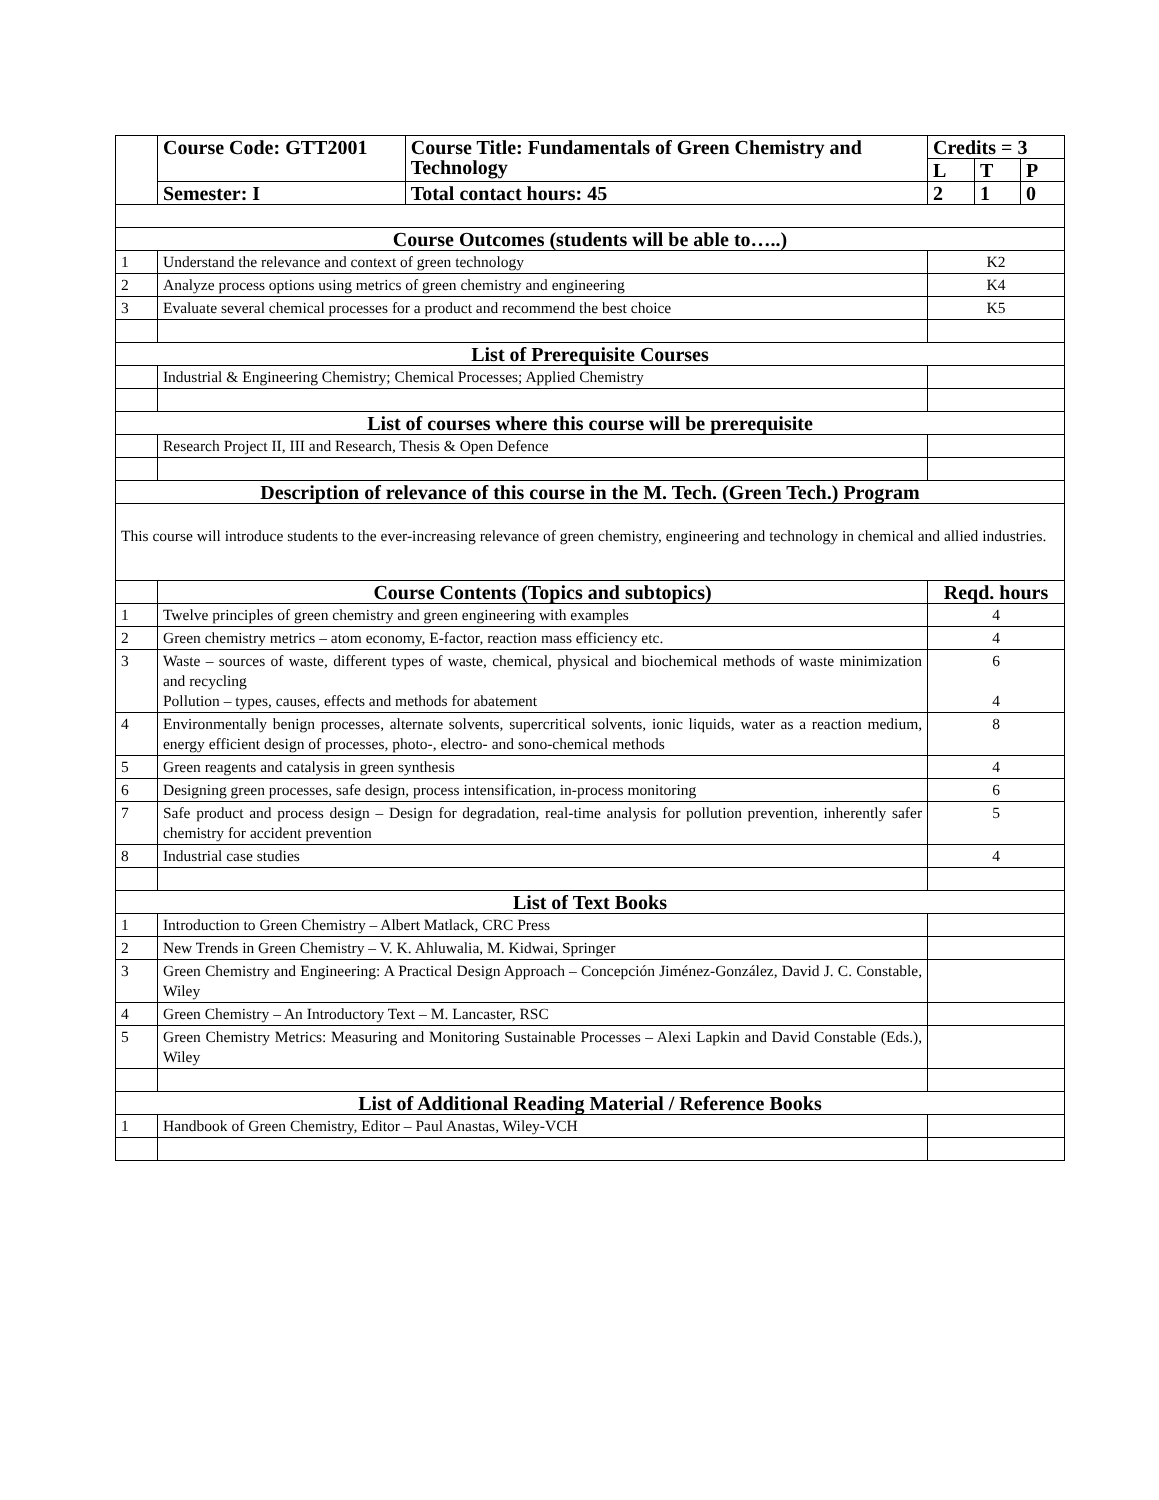| | Course Code: GTT2001 | Course Title: Fundamentals of Green Chemistry and Technology | Credits = 3 | | |
| | | | L | T | P |
| | Semester: I | Total contact hours: 45 | 2 | 1 | 0 |
| Course Outcomes (students will be able to…..) | | | | | |
| 1 | Understand the relevance and context of green technology | | K2 | | |
| 2 | Analyze process options using metrics of green chemistry and engineering | | K4 | | |
| 3 | Evaluate several chemical processes for a product and recommend the best choice | | K5 | | |
| List of Prerequisite Courses | | | | | |
| | Industrial & Engineering Chemistry; Chemical Processes; Applied Chemistry | | | | |
| List of courses where this course will be prerequisite | | | | | |
| | Research Project II, III and Research, Thesis & Open Defence | | | | |
| Description of relevance of this course in the M. Tech. (Green Tech.) Program | | | | | |
| This course will introduce students to the ever-increasing relevance of green chemistry, engineering and technology in chemical and allied industries. | | | | | |
| | Course Contents (Topics and subtopics) | | Reqd. hours | | |
| 1 | Twelve principles of green chemistry and green engineering with examples | | 4 | | |
| 2 | Green chemistry metrics – atom economy, E-factor, reaction mass efficiency etc. | | 4 | | |
| 3 | Waste – sources of waste, different types of waste, chemical, physical and biochemical methods of waste minimization and recycling Pollution – types, causes, effects and methods for abatement | | 6 4 | | |
| 4 | Environmentally benign processes, alternate solvents, supercritical solvents, ionic liquids, water as a reaction medium, energy efficient design of processes, photo-, electro- and sono-chemical methods | | 8 | | |
| 5 | Green reagents and catalysis in green synthesis | | 4 | | |
| 6 | Designing green processes, safe design, process intensification, in-process monitoring | | 6 | | |
| 7 | Safe product and process design – Design for degradation, real-time analysis for pollution prevention, inherently safer chemistry for accident prevention | | 5 | | |
| 8 | Industrial case studies | | 4 | | |
| List of Text Books | | | | | |
| 1 | Introduction to Green Chemistry – Albert Matlack, CRC Press | | | | |
| 2 | New Trends in Green Chemistry – V. K. Ahluwalia, M. Kidwai, Springer | | | | |
| 3 | Green Chemistry and Engineering: A Practical Design Approach – Concepción Jiménez-González, David J. C. Constable, Wiley | | | | |
| 4 | Green Chemistry – An Introductory Text – M. Lancaster, RSC | | | | |
| 5 | Green Chemistry Metrics: Measuring and Monitoring Sustainable Processes – Alexi Lapkin and David Constable (Eds.), Wiley | | | | |
| List of Additional Reading Material / Reference Books | | | | | |
| 1 | Handbook of Green Chemistry, Editor – Paul Anastas, Wiley-VCH | | | | |